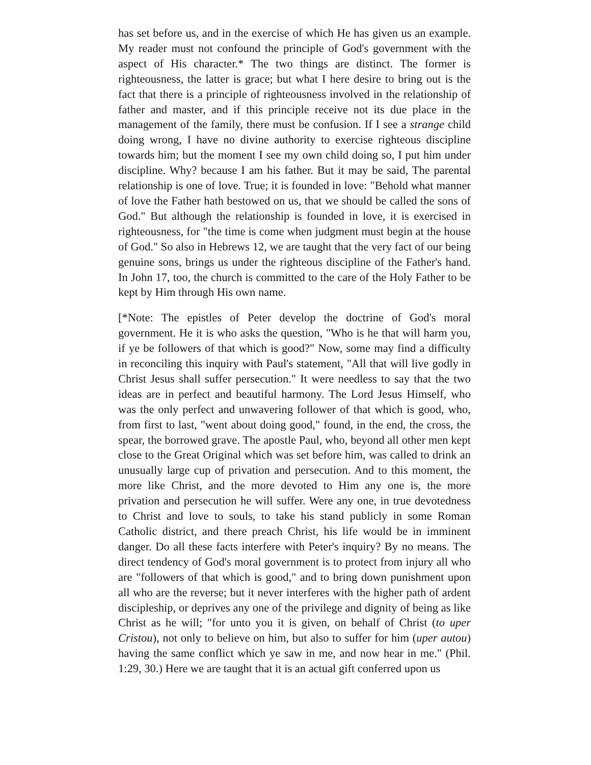has set before us, and in the exercise of which He has given us an example. My reader must not confound the principle of God's government with the aspect of His character.* The two things are distinct. The former is righteousness, the latter is grace; but what I here desire to bring out is the fact that there is a principle of righteousness involved in the relationship of father and master, and if this principle receive not its due place in the management of the family, there must be confusion. If I see a strange child doing wrong, I have no divine authority to exercise righteous discipline towards him; but the moment I see my own child doing so, I put him under discipline. Why? because I am his father. But it may be said, The parental relationship is one of love. True; it is founded in love: "Behold what manner of love the Father hath bestowed on us, that we should be called the sons of God." But although the relationship is founded in love, it is exercised in righteousness, for "the time is come when judgment must begin at the house of God." So also in Hebrews 12, we are taught that the very fact of our being genuine sons, brings us under the righteous discipline of the Father's hand. In John 17, too, the church is committed to the care of the Holy Father to be kept by Him through His own name.
[*Note: The epistles of Peter develop the doctrine of God's moral government. He it is who asks the question, "Who is he that will harm you, if ye be followers of that which is good?" Now, some may find a difficulty in reconciling this inquiry with Paul's statement, "All that will live godly in Christ Jesus shall suffer persecution." It were needless to say that the two ideas are in perfect and beautiful harmony. The Lord Jesus Himself, who was the only perfect and unwavering follower of that which is good, who, from first to last, "went about doing good," found, in the end, the cross, the spear, the borrowed grave. The apostle Paul, who, beyond all other men kept close to the Great Original which was set before him, was called to drink an unusually large cup of privation and persecution. And to this moment, the more like Christ, and the more devoted to Him any one is, the more privation and persecution he will suffer. Were any one, in true devotedness to Christ and love to souls, to take his stand publicly in some Roman Catholic district, and there preach Christ, his life would be in imminent danger. Do all these facts interfere with Peter's inquiry? By no means. The direct tendency of God's moral government is to protect from injury all who are "followers of that which is good," and to bring down punishment upon all who are the reverse; but it never interferes with the higher path of ardent discipleship, or deprives any one of the privilege and dignity of being as like Christ as he will; "for unto you it is given, on behalf of Christ (to uper Cristou), not only to believe on him, but also to suffer for him (uper autou) having the same conflict which ye saw in me, and now hear in me." (Phil. 1:29, 30.) Here we are taught that it is an actual gift conferred upon us